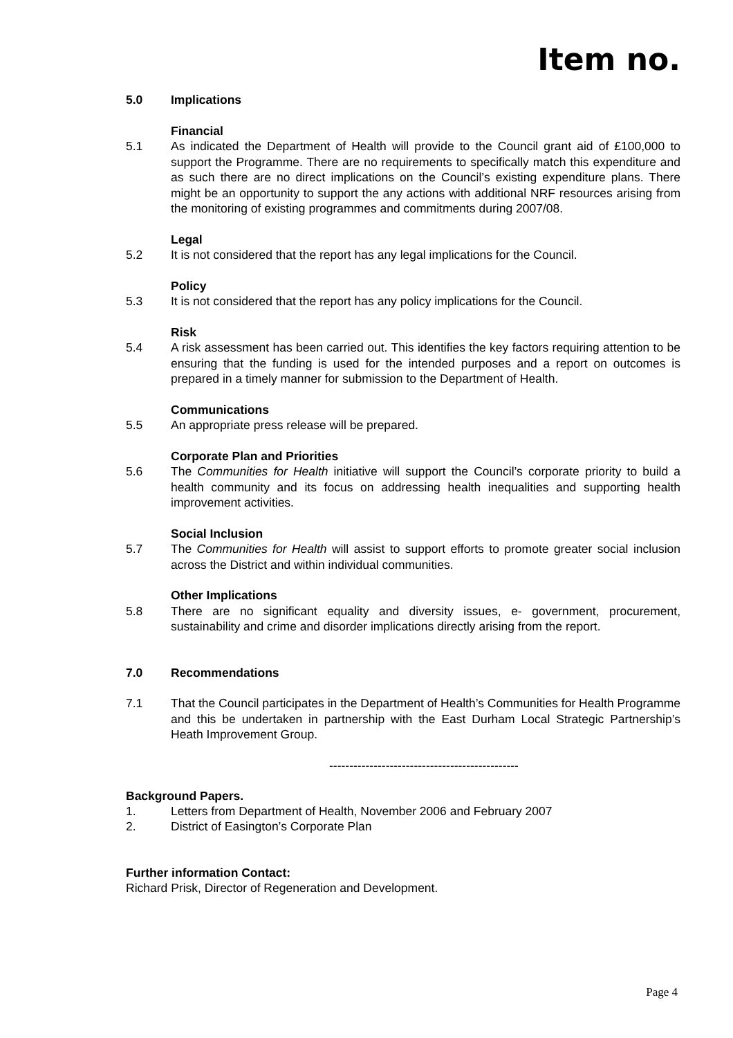Item no.
5.0 Implications
Financial
5.1 As indicated the Department of Health will provide to the Council grant aid of £100,000 to support the Programme. There are no requirements to specifically match this expenditure and as such there are no direct implications on the Council’s existing expenditure plans. There might be an opportunity to support the any actions with additional NRF resources arising from the monitoring of existing programmes and commitments during 2007/08.
Legal
5.2 It is not considered that the report has any legal implications for the Council.
Policy
5.3 It is not considered that the report has any policy implications for the Council.
Risk
5.4 A risk assessment has been carried out. This identifies the key factors requiring attention to be ensuring that the funding is used for the intended purposes and a report on outcomes is prepared in a timely manner for submission to the Department of Health.
Communications
5.5 An appropriate press release will be prepared.
Corporate Plan and Priorities
5.6 The Communities for Health initiative will support the Council’s corporate priority to build a health community and its focus on addressing health inequalities and supporting health improvement activities.
Social Inclusion
5.7 The Communities for Health will assist to support efforts to promote greater social inclusion across the District and within individual communities.
Other Implications
5.8 There are no significant equality and diversity issues, e- government, procurement, sustainability and crime and disorder implications directly arising from the report.
7.0 Recommendations
7.1 That the Council participates in the Department of Health’s Communities for Health Programme and this be undertaken in partnership with the East Durham Local Strategic Partnership’s Heath Improvement Group.
-----------------------------------------------
Background Papers.
1. Letters from Department of Health, November 2006 and February 2007
2. District of Easington’s Corporate Plan
Further information Contact:
Richard Prisk, Director of Regeneration and Development.
Page 4